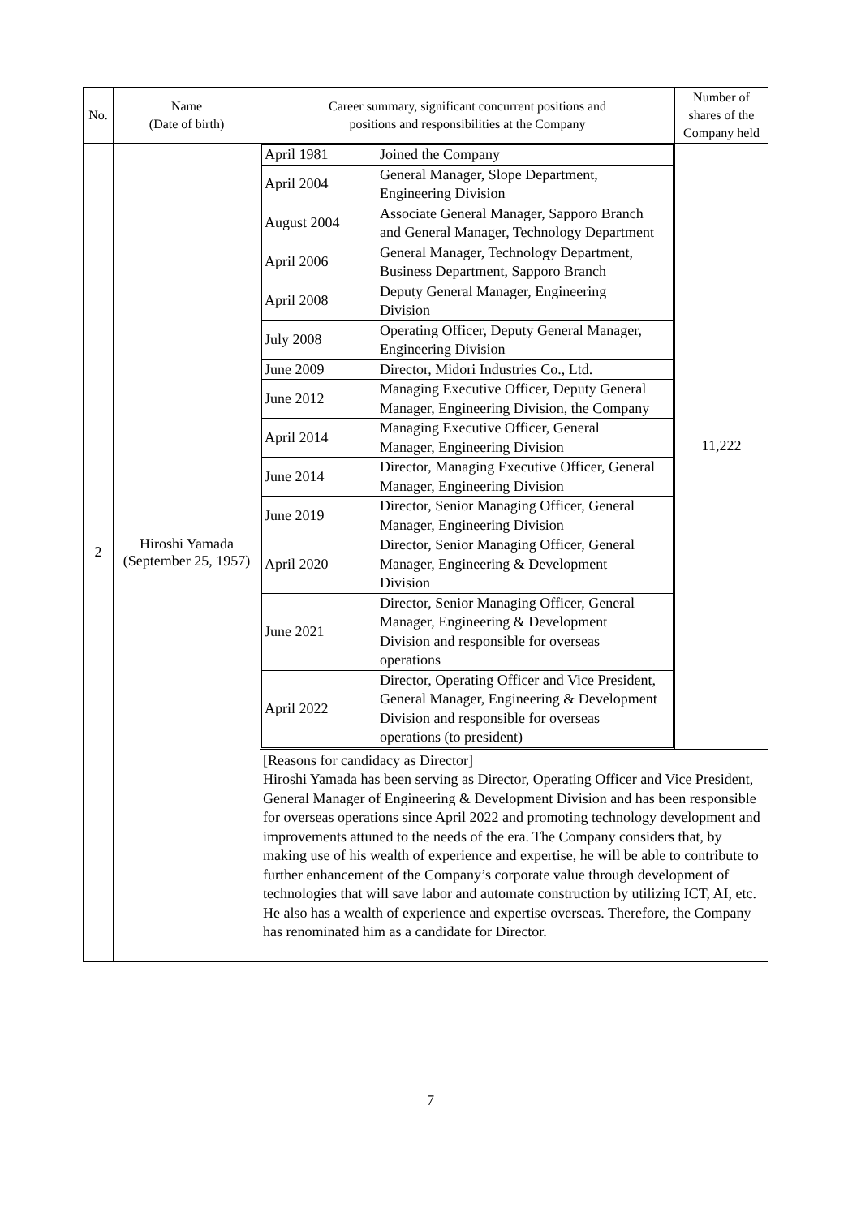| No. | Name (Date of birth) | Career summary, significant concurrent positions and positions and responsibilities at the Company | Number of shares of the Company held |
| --- | --- | --- | --- |
| 2 | Hiroshi Yamada (September 25, 1957) | / April 1981 / Joined the Company / / April 2004 / General Manager, Slope Department, Engineering Division / / August 2004 / Associate General Manager, Sapporo Branch and General Manager, Technology Department / / April 2006 / General Manager, Technology Department, Business Department, Sapporo Branch / / April 2008 / Deputy General Manager, Engineering Division / / July 2008 / Operating Officer, Deputy General Manager, Engineering Division / / June 2009 / Director, Midori Industries Co., Ltd. / / June 2012 / Managing Executive Officer, Deputy General Manager, Engineering Division, the Company / / April 2014 / Managing Executive Officer, General Manager, Engineering Division / / June 2014 / Director, Managing Executive Officer, General Manager, Engineering Division / / June 2019 / Director, Senior Managing Officer, General Manager, Engineering Division / / April 2020 / Director, Senior Managing Officer, General Manager, Engineering & Development Division / / June 2021 / Director, Senior Managing Officer, General Manager, Engineering & Development Division and responsible for overseas operations / / April 2022 / Director, Operating Officer and Vice President, General Manager, Engineering & Development Division and responsible for overseas operations (to president) / | 11,222 |
| | | [Reasons for candidacy as Director] Hiroshi Yamada has been serving as Director, Operating Officer and Vice President, General Manager of Engineering & Development Division and has been responsible for overseas operations since April 2022 and promoting technology development and improvements attuned to the needs of the era. The Company considers that, by making use of his wealth of experience and expertise, he will be able to contribute to further enhancement of the Company’s corporate value through development of technologies that will save labor and automate construction by utilizing ICT, AI, etc. He also has a wealth of experience and expertise overseas. Therefore, the Company has renominated him as a candidate for Director. | |
7